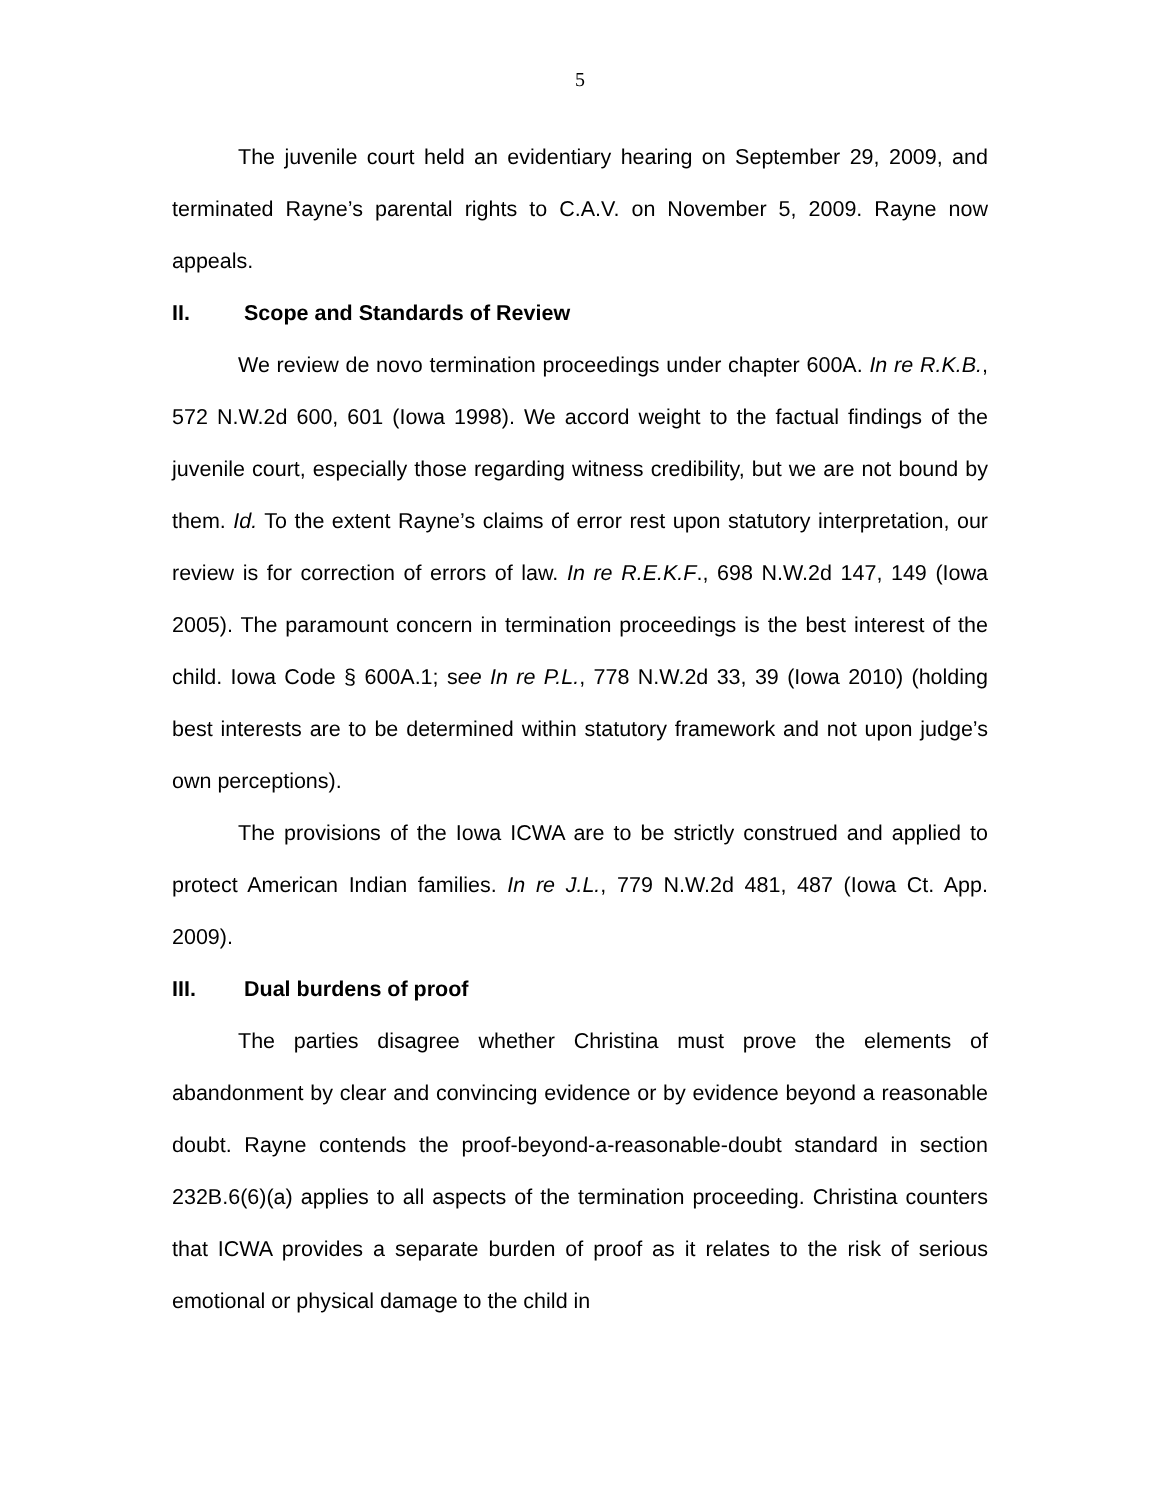5
The juvenile court held an evidentiary hearing on September 29, 2009, and terminated Rayne’s parental rights to C.A.V. on November 5, 2009. Rayne now appeals.
II. Scope and Standards of Review
We review de novo termination proceedings under chapter 600A. In re R.K.B., 572 N.W.2d 600, 601 (Iowa 1998). We accord weight to the factual findings of the juvenile court, especially those regarding witness credibility, but we are not bound by them. Id. To the extent Rayne’s claims of error rest upon statutory interpretation, our review is for correction of errors of law. In re R.E.K.F., 698 N.W.2d 147, 149 (Iowa 2005). The paramount concern in termination proceedings is the best interest of the child. Iowa Code § 600A.1; see In re P.L., 778 N.W.2d 33, 39 (Iowa 2010) (holding best interests are to be determined within statutory framework and not upon judge’s own perceptions).
The provisions of the Iowa ICWA are to be strictly construed and applied to protect American Indian families. In re J.L., 779 N.W.2d 481, 487 (Iowa Ct. App. 2009).
III. Dual burdens of proof
The parties disagree whether Christina must prove the elements of abandonment by clear and convincing evidence or by evidence beyond a reasonable doubt. Rayne contends the proof-beyond-a-reasonable-doubt standard in section 232B.6(6)(a) applies to all aspects of the termination proceeding. Christina counters that ICWA provides a separate burden of proof as it relates to the risk of serious emotional or physical damage to the child in